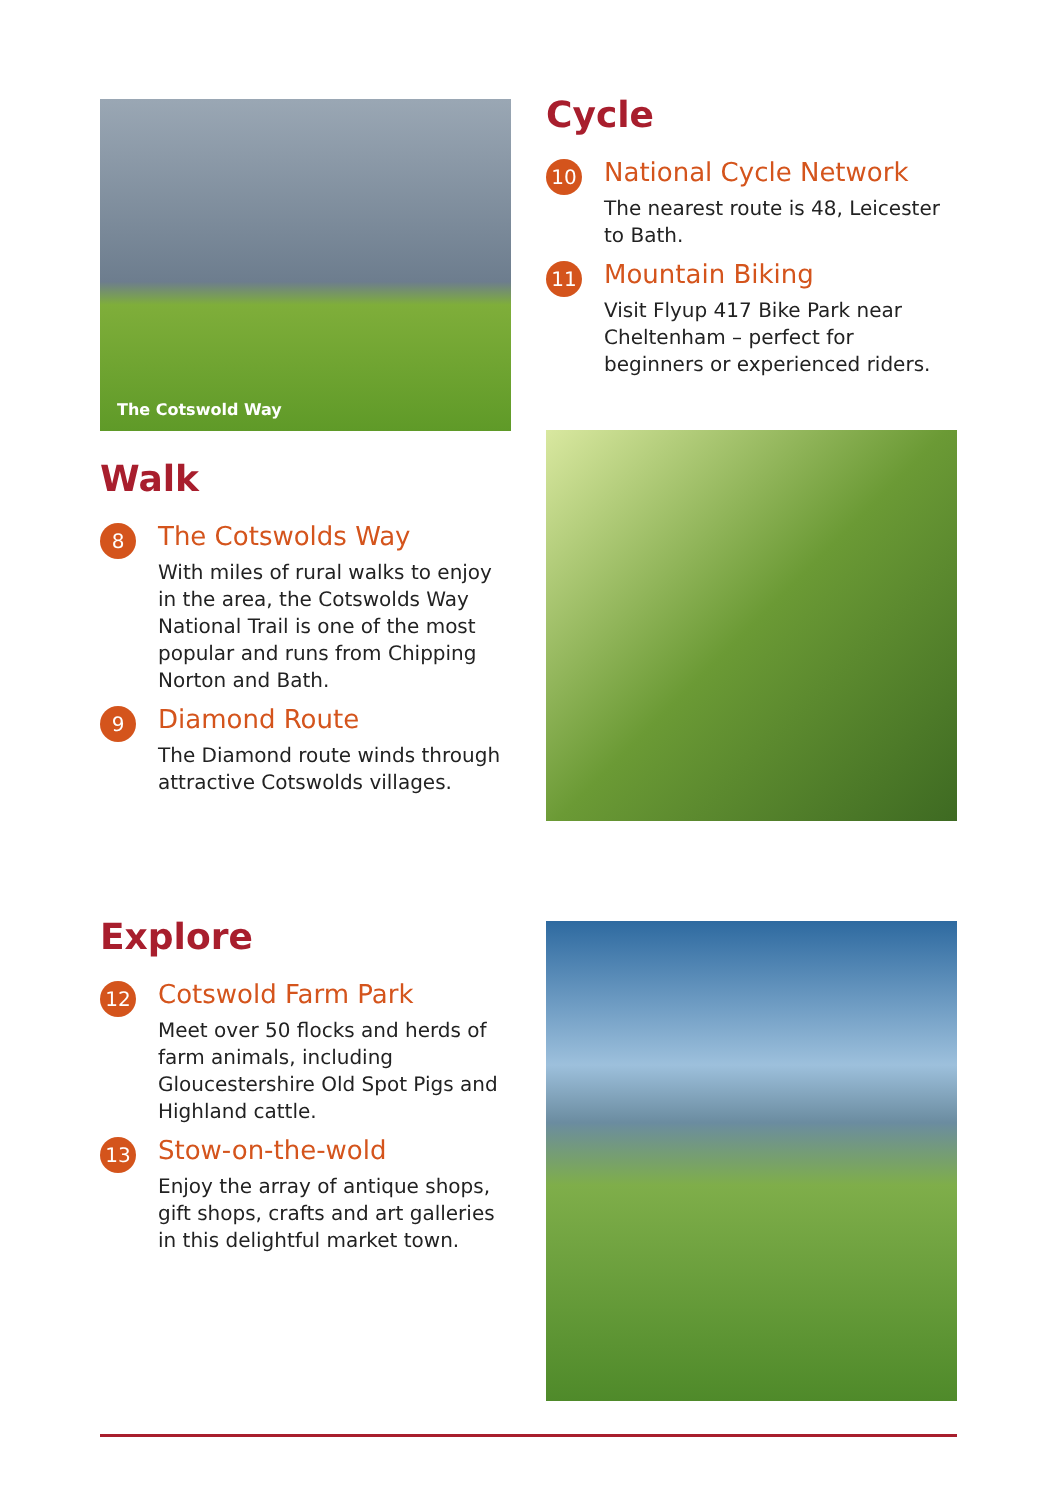The Cotswold Way
Walk
8
The Cotswolds Way
With miles of rural walks to enjoy in the area, the Cotswolds Way National Trail is one of the most popular and runs from Chipping Norton and Bath.
9
Diamond Route
The Diamond route winds through attractive Cotswolds villages.
Cycle
10
National Cycle Network
The nearest route is 48, Leicester to Bath.
11
Mountain Biking
Visit Flyup 417 Bike Park near Cheltenham – perfect for beginners or experienced riders.
Explore
12
Cotswold Farm Park
Meet over 50 flocks and herds of farm animals, including Gloucestershire Old Spot Pigs and Highland cattle.
13
Stow-on-the-wold
Enjoy the array of antique shops, gift shops, crafts and art galleries in this delightful market town.